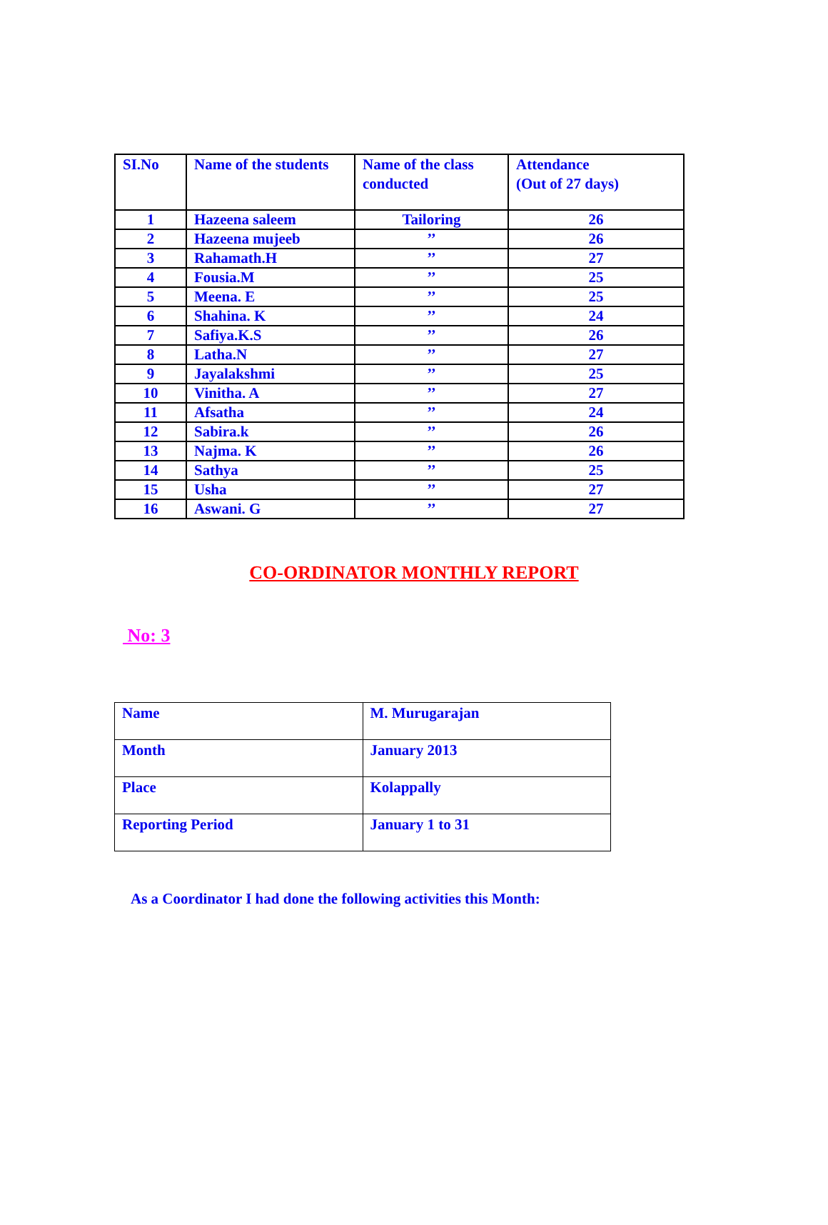| SI.No | Name of the students | Name of the class conducted | Attendance (Out of 27 days) |
| --- | --- | --- | --- |
| 1 | Hazeena saleem | Tailoring | 26 |
| 2 | Hazeena mujeeb | ’’ | 26 |
| 3 | Rahamath.H | ’’ | 27 |
| 4 | Fousia.M | ’’ | 25 |
| 5 | Meena. E | ’’ | 25 |
| 6 | Shahina. K | ’’ | 24 |
| 7 | Safiya.K.S | ’’ | 26 |
| 8 | Latha.N | ’’ | 27 |
| 9 | Jayalakshmi | ’’ | 25 |
| 10 | Vinitha. A | ’’ | 27 |
| 11 | Afsatha | ’’ | 24 |
| 12 | Sabira.k | ’’ | 26 |
| 13 | Najma. K | ’’ | 26 |
| 14 | Sathya | ’’ | 25 |
| 15 | Usha | ’’ | 27 |
| 16 | Aswani. G | ’’ | 27 |
CO-ORDINATOR MONTHLY REPORT
No: 3
| Name | M. Murugarajan |
| Month | January 2013 |
| Place | Kolappally |
| Reporting Period | January 1 to 31 |
As a Coordinator I had done the following activities this Month: